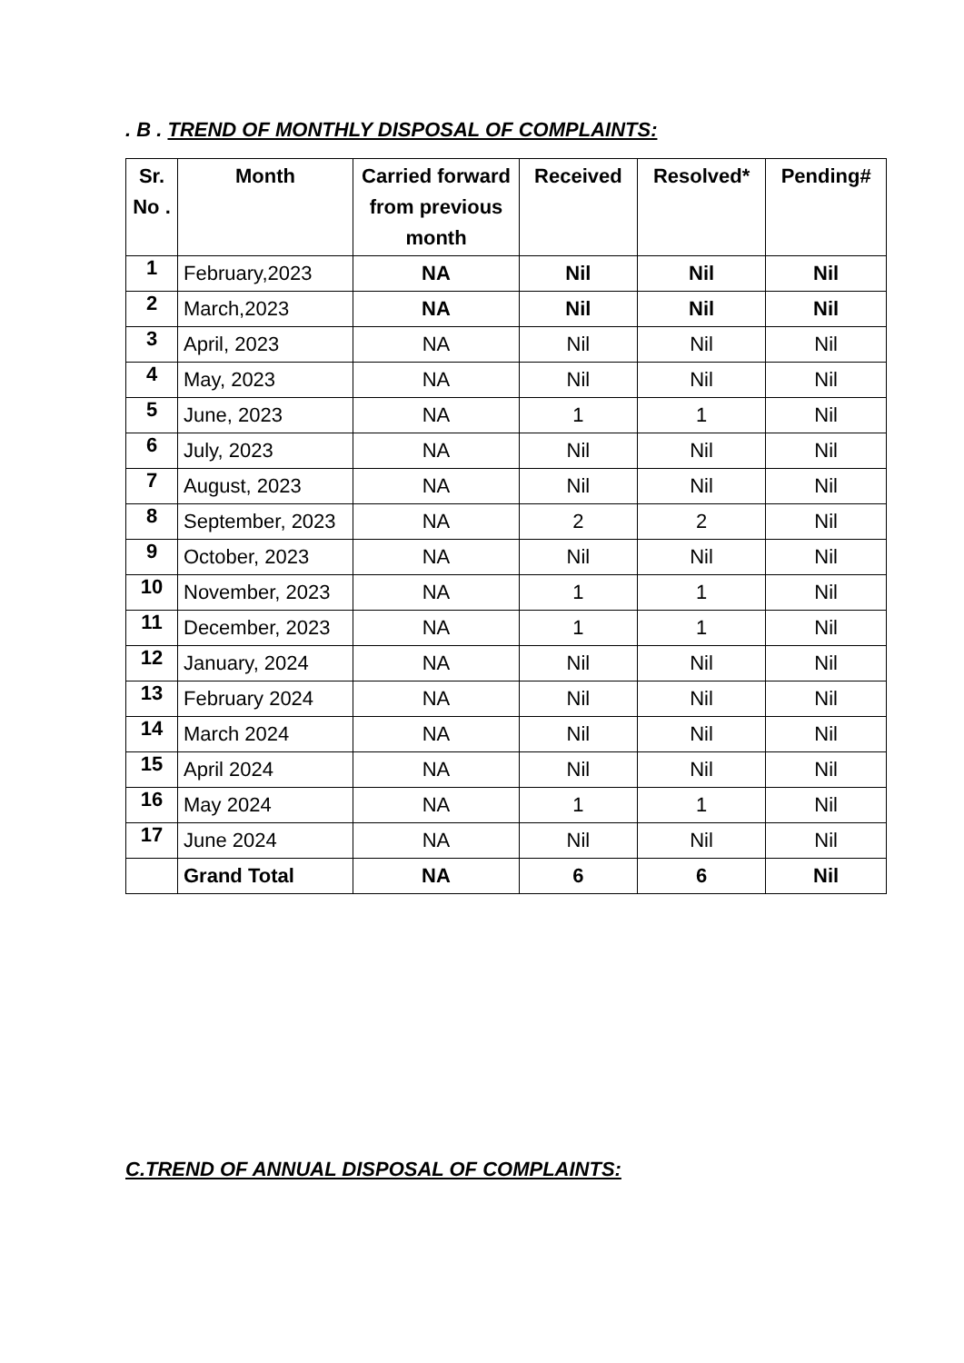. B . TREND OF MONTHLY DISPOSAL OF COMPLAINTS:
| Sr. No . | Month | Carried forward from previous month | Received | Resolved* | Pending# |
| --- | --- | --- | --- | --- | --- |
| 1 | February,2023 | NA | Nil | Nil | Nil |
| 2 | March,2023 | NA | Nil | Nil | Nil |
| 3 | April, 2023 | NA | Nil | Nil | Nil |
| 4 | May, 2023 | NA | Nil | Nil | Nil |
| 5 | June, 2023 | NA | 1 | 1 | Nil |
| 6 | July, 2023 | NA | Nil | Nil | Nil |
| 7 | August, 2023 | NA | Nil | Nil | Nil |
| 8 | September, 2023 | NA | 2 | 2 | Nil |
| 9 | October, 2023 | NA | Nil | Nil | Nil |
| 10 | November, 2023 | NA | 1 | 1 | Nil |
| 11 | December, 2023 | NA | 1 | 1 | Nil |
| 12 | January, 2024 | NA | Nil | Nil | Nil |
| 13 | February 2024 | NA | Nil | Nil | Nil |
| 14 | March 2024 | NA | Nil | Nil | Nil |
| 15 | April 2024 | NA | Nil | Nil | Nil |
| 16 | May 2024 | NA | 1 | 1 | Nil |
| 17 | June 2024 | NA | Nil | Nil | Nil |
| | Grand Total | NA | 6 | 6 | Nil |
C.TREND OF ANNUAL DISPOSAL OF COMPLAINTS: